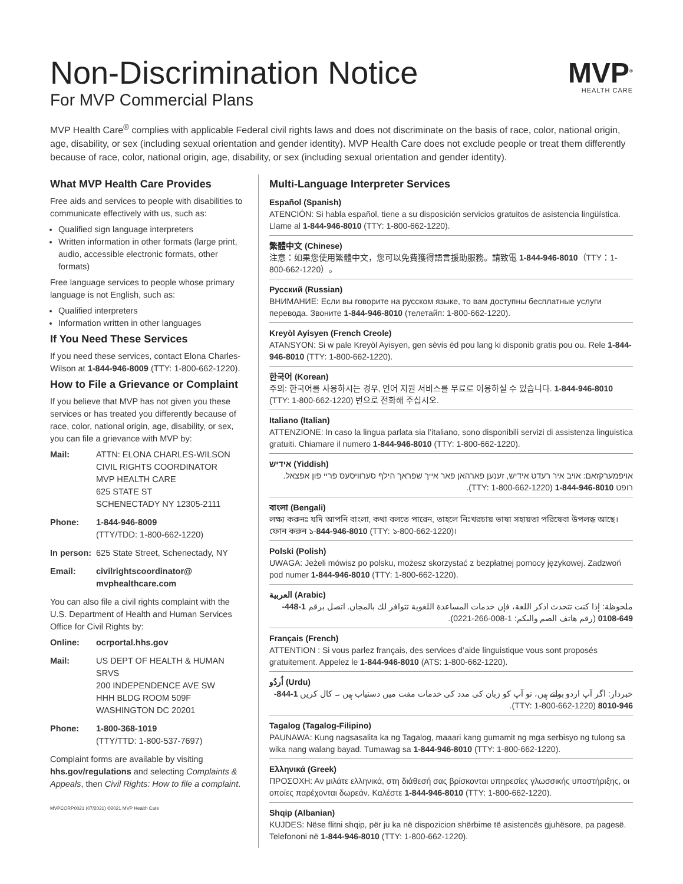Non-Discrimination Notice
For MVP Commercial Plans
MVP<sup>®</sup>
HEALTH CARE
MVP Health Care<sup>®</sup> complies with applicable Federal civil rights laws and does not discriminate on the basis of race, color, national origin, age, disability, or sex (including sexual orientation and gender identity). MVP Health Care does not exclude people or treat them differently because of race, color, national origin, age, disability, or sex (including sexual orientation and gender identity).
What MVP Health Care Provides
Free aids and services to people with disabilities to communicate effectively with us, such as:
Qualified sign language interpreters
Written information in other formats (large print, audio, accessible electronic formats, other formats)
Free language services to people whose primary language is not English, such as:
Qualified interpreters
Information written in other languages
If You Need These Services
If you need these services, contact Elona Charles-Wilson at 1-844-946-8009 (TTY: 1-800-662-1220).
How to File a Grievance or Complaint
If you believe that MVP has not given you these services or has treated you differently because of race, color, national origin, age, disability, or sex, you can file a grievance with MVP by:
Mail: ATTN: ELONA CHARLES-WILSON
CIVIL RIGHTS COORDINATOR
MVP HEALTH CARE
625 STATE ST
SCHENECTADY NY 12305-2111
Phone: 1-844-946-8009
(TTY/TDD: 1-800-662-1220)
In person: 625 State Street, Schenectady, NY
Email: civilrightscoordinator@ mvphealthcare.com
You can also file a civil rights complaint with the U.S. Department of Health and Human Services Office for Civil Rights by:
Online: ocrportal.hhs.gov
Mail: US DEPT OF HEALTH & HUMAN SRVS
200 INDEPENDENCE AVE SW
HHH BLDG ROOM 509F
WASHINGTON DC 20201
Phone: 1-800-368-1019
(TTY/TTD: 1-800-537-7697)
Complaint forms are available by visiting hhs.gov/regulations and selecting Complaints & Appeals, then Civil Rights: How to file a complaint.
MVPCORP0021 (07/2021) ©2021 MVP Health Care
Multi-Language Interpreter Services
Español (Spanish)
ATENCIÓN: Si habla español, tiene a su disposición servicios gratuitos de asistencia lingüística. Llame al 1-844-946-8010 (TTY: 1-800-662-1220).
繁體中文 (Chinese)
注意：如果您使用繁體中文，您可以免費獲得語言援助服務。請致電 1-844-946-8010（TTY：1-800-662-1220）。
Русский (Russian)
ВНИМАНИЕ: Если вы говорите на русском языке, то вам доступны бесплатные услуги перевода. Звоните 1-844-946-8010 (телетайп: 1-800-662-1220).
Kreyòl Ayisyen (French Creole)
ATANSYON: Si w pale Kreyòl Ayisyen, gen sèvis èd pou lang ki disponib gratis pou ou. Rele 1-844-946-8010 (TTY: 1-800-662-1220).
한국어 (Korean)
주의: 한국어를 사용하시는 경우, 언어 지원 서비스를 무료로 이용하실 수 있습니다. 1-844-946-8010 (TTY: 1-800-662-1220) 번으로 전화해 주십시오.
Italiano (Italian)
ATTENZIONE: In caso la lingua parlata sia l’italiano, sono disponibili servizi di assistenza linguistica gratuiti. Chiamare il numero 1-844-946-8010 (TTY: 1-800-662-1220).
אידיש (Yiddish)
אויפמערקזאם: אויב איר רעדט אידיש, זענען פארהאן פאר אייך שפראך הילף סערוויסעס פריי פון אפצאל. רופט 1-844-946-8010 (TTY: 1-800-662-1220).
বাংলা (Bengali)
লক্ষ্য করুনঃ যদি আপনি বাংলা, কথা বলতে পারেন, তাহলে নিঃখরচায় ভাষা সহায়তা পরিষেবা উপলব্ধ আছে। ফোন করুন ১-844-946-8010 (TTY: ১-800-662-1220)।
Polski (Polish)
UWAGA: Jeżeli mówisz po polsku, możesz skorzystać z bezpłatnej pomocy językowej. Zadzwoń pod numer 1-844-946-8010 (TTY: 1-800-662-1220).
العربية (Arabic)
ملحوظة: إذا كنت تتحدث اذكر اللغة، فإن خدمات المساعدة اللغوية تتوافر لك بالمجان. اتصل برقم 1-448-649-0108 (رقم هاتف الصم والبكم: 1-008-266-0221).
Français (French)
ATTENTION : Si vous parlez français, des services d’aide linguistique vous sont proposés gratuitement. Appelez le 1-844-946-8010 (ATS: 1-800-662-1220).
اُردُو (Urdu)
خبردار: اگر آپ اردو بولتے ہیں، تو آپ کو زبان کی مدد کی خدمات مفت میں دستیاب ہیں ۔ کال کریں 1-844-946-8010 (TTY: 1-800-662-1220).
Tagalog (Tagalog-Filipino)
PAUNAWA: Kung nagsasalita ka ng Tagalog, maaari kang gumamit ng mga serbisyo ng tulong sa wika nang walang bayad. Tumawag sa 1-844-946-8010 (TTY: 1-800-662-1220).
Ελληνικά (Greek)
ΠΡΟΣΟΧΗ: Αν μιλάτε ελληνικά, στη διάθεσή σας βρίσκονται υπηρεσίες γλωσσικής υποστήριξης, οι οποίες παρέχονται δωρεάν. Καλέστε 1-844-946-8010 (TTY: 1-800-662-1220).
Shqip (Albanian)
KUJDES: Nëse flitni shqip, për ju ka në dispozicion shërbime të asistencës gjuhësore, pa pagesë. Telefononi në 1-844-946-8010 (TTY: 1-800-662-1220).